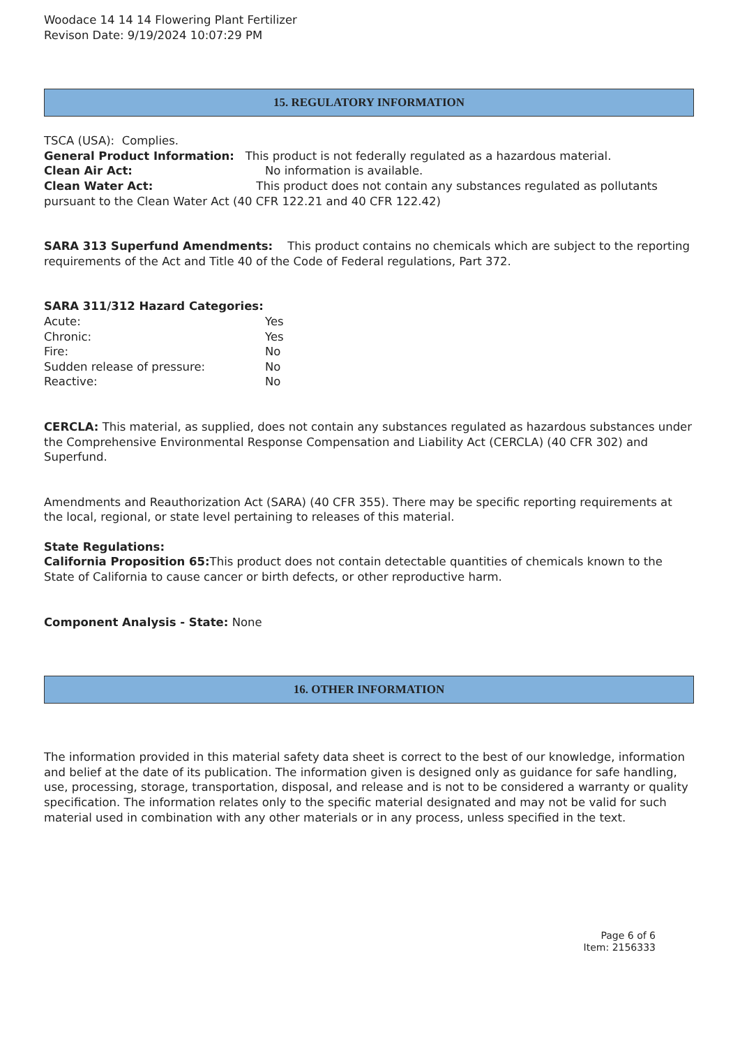Woodace 14 14 14 Flowering Plant Fertilizer
Revison Date: 9/19/2024 10:07:29 PM
15. REGULATORY INFORMATION
TSCA (USA): Complies.
General Product Information: This product is not federally regulated as a hazardous material.
Clean Air Act: No information is available.
Clean Water Act: This product does not contain any substances regulated as pollutants pursuant to the Clean Water Act (40 CFR 122.21 and 40 CFR 122.42)
SARA 313 Superfund Amendments: This product contains no chemicals which are subject to the reporting requirements of the Act and Title 40 of the Code of Federal regulations, Part 372.
SARA 311/312 Hazard Categories:
Acute: Yes
Chronic: Yes
Fire: No
Sudden release of pressure: No
Reactive: No
CERCLA: This material, as supplied, does not contain any substances regulated as hazardous substances under the Comprehensive Environmental Response Compensation and Liability Act (CERCLA) (40 CFR 302) and Superfund.
Amendments and Reauthorization Act (SARA) (40 CFR 355). There may be specific reporting requirements at the local, regional, or state level pertaining to releases of this material.
State Regulations:
California Proposition 65: This product does not contain detectable quantities of chemicals known to the State of California to cause cancer or birth defects, or other reproductive harm.
Component Analysis - State: None
16. OTHER INFORMATION
The information provided in this material safety data sheet is correct to the best of our knowledge, information and belief at the date of its publication. The information given is designed only as guidance for safe handling, use, processing, storage, transportation, disposal, and release and is not to be considered a warranty or quality specification. The information relates only to the specific material designated and may not be valid for such material used in combination with any other materials or in any process, unless specified in the text.
Page 6 of 6
Item: 2156333